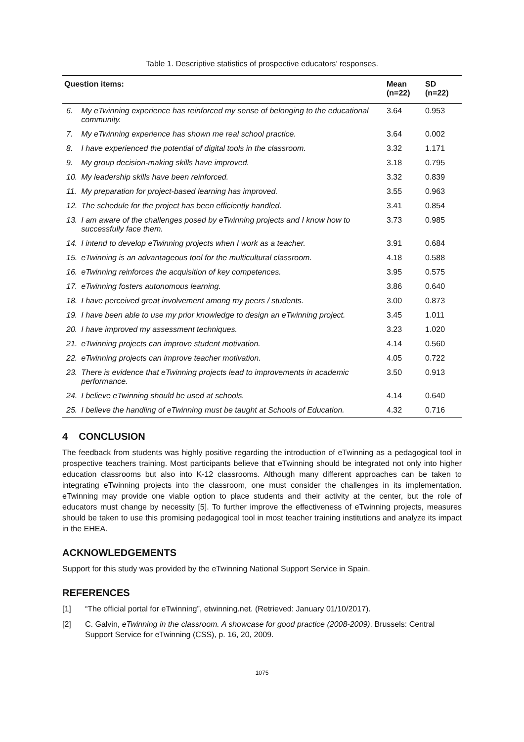Table 1. Descriptive statistics of prospective educators’ responses.
| Question items: | | Mean (n=22) | SD (n=22) |
| --- | --- | --- | --- |
| 6. | My eTwinning experience has reinforced my sense of belonging to the educational community. | 3.64 | 0.953 |
| 7. | My eTwinning experience has shown me real school practice. | 3.64 | 0.002 |
| 8. | I have experienced the potential of digital tools in the classroom. | 3.32 | 1.171 |
| 9. | My group decision-making skills have improved. | 3.18 | 0.795 |
| 10. | My leadership skills have been reinforced. | 3.32 | 0.839 |
| 11. | My preparation for project-based learning has improved. | 3.55 | 0.963 |
| 12. | The schedule for the project has been efficiently handled. | 3.41 | 0.854 |
| 13. | I am aware of the challenges posed by eTwinning projects and I know how to successfully face them. | 3.73 | 0.985 |
| 14. | I intend to develop eTwinning projects when I work as a teacher. | 3.91 | 0.684 |
| 15. | eTwinning is an advantageous tool for the multicultural classroom. | 4.18 | 0.588 |
| 16. | eTwinning reinforces the acquisition of key competences. | 3.95 | 0.575 |
| 17. | eTwinning fosters autonomous learning. | 3.86 | 0.640 |
| 18. | I have perceived great involvement among my peers / students. | 3.00 | 0.873 |
| 19. | I have been able to use my prior knowledge to design an eTwinning project. | 3.45 | 1.011 |
| 20. | I have improved my assessment techniques. | 3.23 | 1.020 |
| 21. | eTwinning projects can improve student motivation. | 4.14 | 0.560 |
| 22. | eTwinning projects can improve teacher motivation. | 4.05 | 0.722 |
| 23. | There is evidence that eTwinning projects lead to improvements in academic performance. | 3.50 | 0.913 |
| 24. | I believe eTwinning should be used at schools. | 4.14 | 0.640 |
| 25. | I believe the handling of eTwinning must be taught at Schools of Education. | 4.32 | 0.716 |
4 CONCLUSION
The feedback from students was highly positive regarding the introduction of eTwinning as a pedagogical tool in prospective teachers training. Most participants believe that eTwinning should be integrated not only into higher education classrooms but also into K-12 classrooms. Although many different approaches can be taken to integrating eTwinning projects into the classroom, one must consider the challenges in its implementation. eTwinning may provide one viable option to place students and their activity at the center, but the role of educators must change by necessity [5]. To further improve the effectiveness of eTwinning projects, measures should be taken to use this promising pedagogical tool in most teacher training institutions and analyze its impact in the EHEA.
ACKNOWLEDGEMENTS
Support for this study was provided by the eTwinning National Support Service in Spain.
REFERENCES
[1] “The official portal for eTwinning”, etwinning.net. (Retrieved: January 01/10/2017).
[2] C. Galvin, eTwinning in the classroom. A showcase for good practice (2008-2009). Brussels: Central Support Service for eTwinning (CSS), p. 16, 20, 2009.
1075